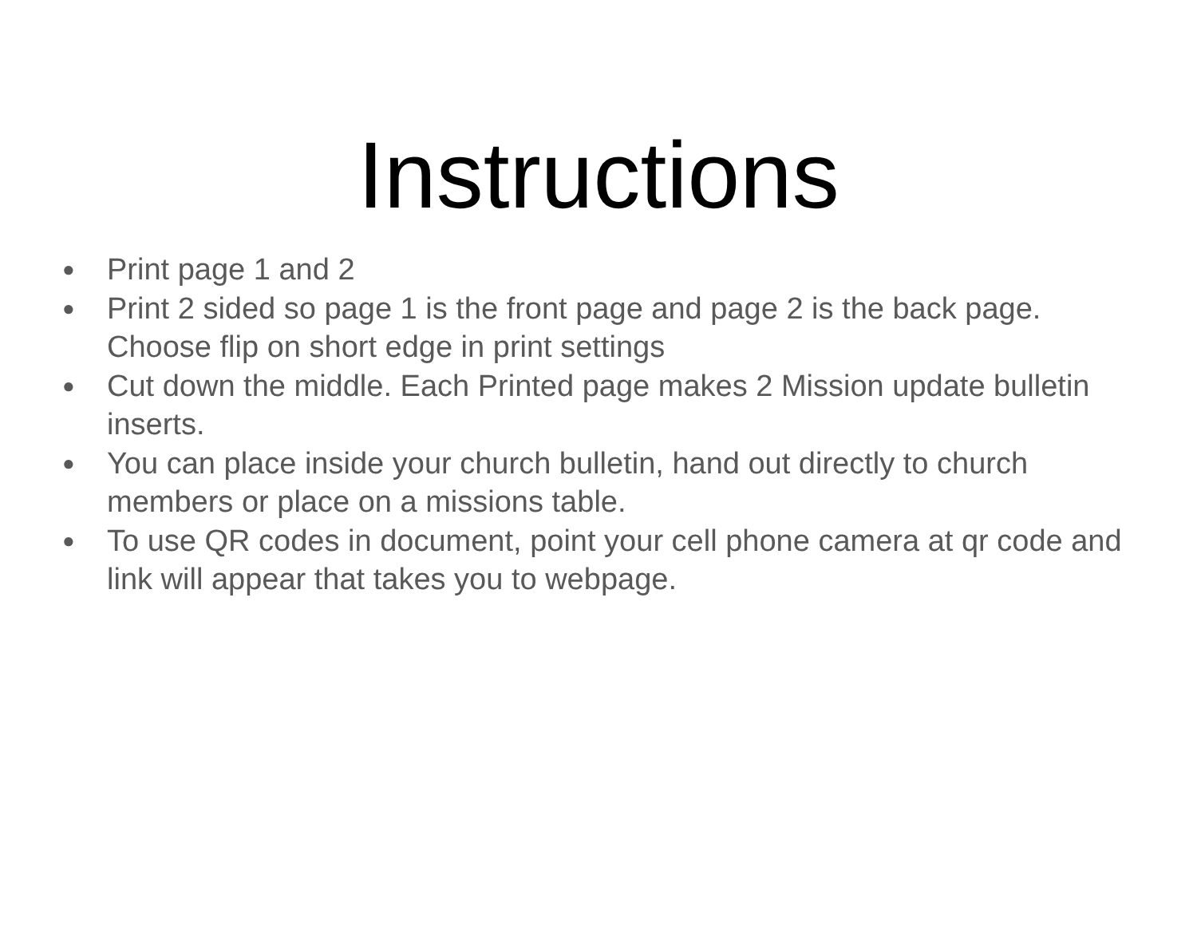Instructions
● Print page 1 and 2
● Print 2 sided so page 1 is the front page and page 2 is the back page. Choose flip on short edge in print settings
● Cut down the middle. Each Printed page makes 2 Mission update bulletin inserts.
● You can place inside your church bulletin, hand out directly to church members or place on a missions table.
● To use QR codes in document, point your cell phone camera at qr code and link will appear that takes you to webpage.